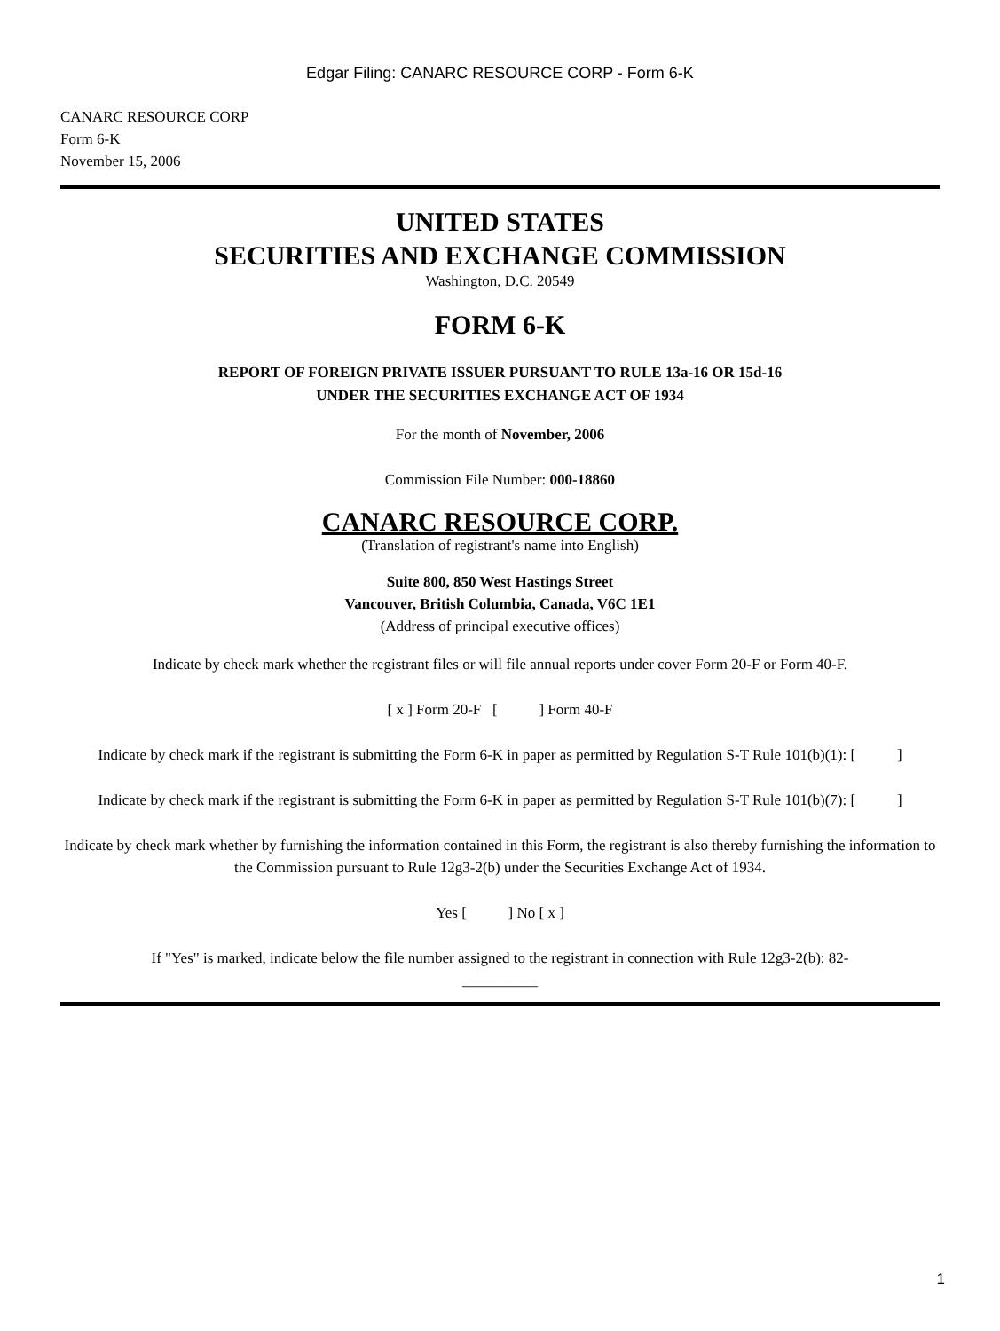Edgar Filing: CANARC RESOURCE CORP - Form 6-K
CANARC RESOURCE CORP
Form 6-K
November 15, 2006
UNITED STATES
SECURITIES AND EXCHANGE COMMISSION
Washington, D.C. 20549
FORM 6-K
REPORT OF FOREIGN PRIVATE ISSUER PURSUANT TO RULE 13a-16 OR 15d-16
UNDER THE SECURITIES EXCHANGE ACT OF 1934
For the month of November, 2006
Commission File Number: 000-18860
CANARC RESOURCE CORP.
(Translation of registrant's name into English)
Suite 800, 850 West Hastings Street
Vancouver, British Columbia, Canada, V6C 1E1
(Address of principal executive offices)
Indicate by check mark whether the registrant files or will file annual reports under cover Form 20-F or Form 40-F.
[ x ] Form 20-F [ ] Form 40-F
Indicate by check mark if the registrant is submitting the Form 6-K in paper as permitted by Regulation S-T Rule 101(b)(1): [ ]
Indicate by check mark if the registrant is submitting the Form 6-K in paper as permitted by Regulation S-T Rule 101(b)(7): [ ]
Indicate by check mark whether by furnishing the information contained in this Form, the registrant is also thereby furnishing the information to the Commission pursuant to Rule 12g3-2(b) under the Securities Exchange Act of 1934.
Yes [ ] No [ x ]
If "Yes" is marked, indicate below the file number assigned to the registrant in connection with Rule 12g3-2(b): 82-
__________
1